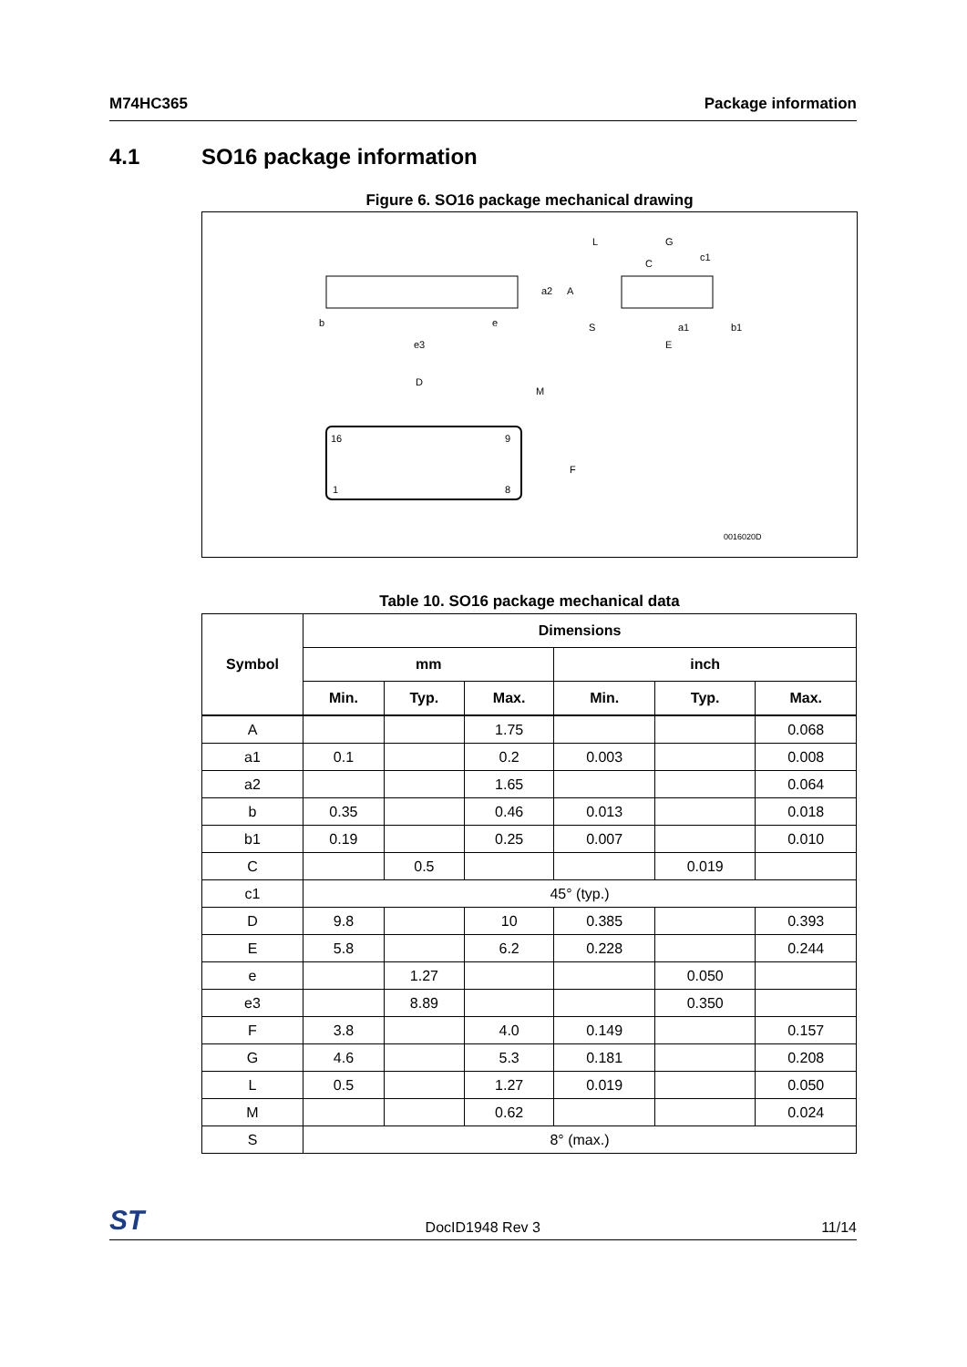M74HC365 Package information
4.1 SO16 package information
Figure 6. SO16 package mechanical drawing
b
e
e3
a2
A
D
M
F
16
9
1
8
L
G
C
c1
S
a1
b1
E
0016020D
Table 10. SO16 package mechanical data
| Symbol | Dimensions | | | | | |
| --- | --- | --- | --- | --- | --- | --- |
| | mm | | | inch | | |
| | Min. | Typ. | Max. | Min. | Typ. | Max. |
| A | | | 1.75 | | | 0.068 |
| a1 | 0.1 | | 0.2 | 0.003 | | 0.008 |
| a2 | | | 1.65 | | | 0.064 |
| b | 0.35 | | 0.46 | 0.013 | | 0.018 |
| b1 | 0.19 | | 0.25 | 0.007 | | 0.010 |
| C | | 0.5 | | | 0.019 | |
| c1 | 45° (typ.) | | | | | |
| D | 9.8 | | 10 | 0.385 | | 0.393 |
| E | 5.8 | | 6.2 | 0.228 | | 0.244 |
| e | | 1.27 | | | 0.050 | |
| e3 | | 8.89 | | | 0.350 | |
| F | 3.8 | | 4.0 | 0.149 | | 0.157 |
| G | 4.6 | | 5.3 | 0.181 | | 0.208 |
| L | 0.5 | | 1.27 | 0.019 | | 0.050 |
| M | | | 0.62 | | | 0.024 |
| S | 8° (max.) | | | | | |
ST DocID1948 Rev 3 11/14